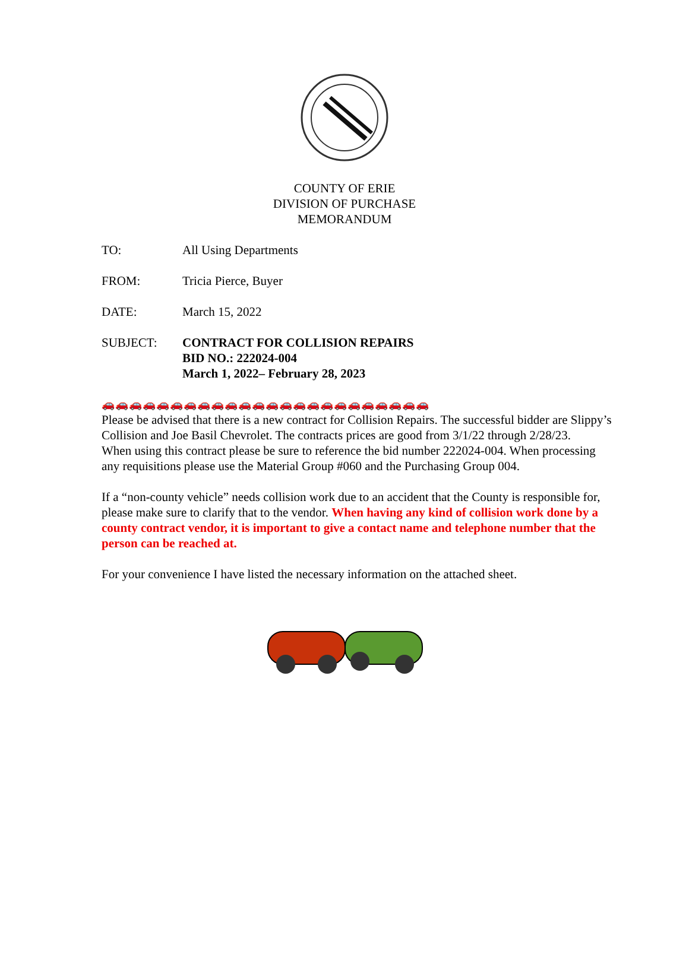COUNTY OF ERIE
DIVISION OF PURCHASE
MEMORANDUM
TO: All Using Departments
FROM: Tricia Pierce, Buyer
DATE: March 15, 2022
SUBJECT: CONTRACT FOR COLLISION REPAIRS
BID NO.: 222024-004
March 1, 2022– February 28, 2023
🚗🚗🚗🚗🚗🚗🚗🚗🚗🚗🚗🚗🚗🚗🚗🚗🚗🚗🚗🚗🚗🚗🚗🚗
Please be advised that there is a new contract for Collision Repairs. The successful bidder are Slippy’s Collision and Joe Basil Chevrolet. The contracts prices are good from 3/1/22 through 2/28/23.
When using this contract please be sure to reference the bid number 222024-004. When processing any requisitions please use the Material Group #060 and the Purchasing Group 004.
If a “non-county vehicle” needs collision work due to an accident that the County is responsible for, please make sure to clarify that to the vendor. When having any kind of collision work done by a county contract vendor, it is important to give a contact name and telephone number that the person can be reached at.
For your convenience I have listed the necessary information on the attached sheet.